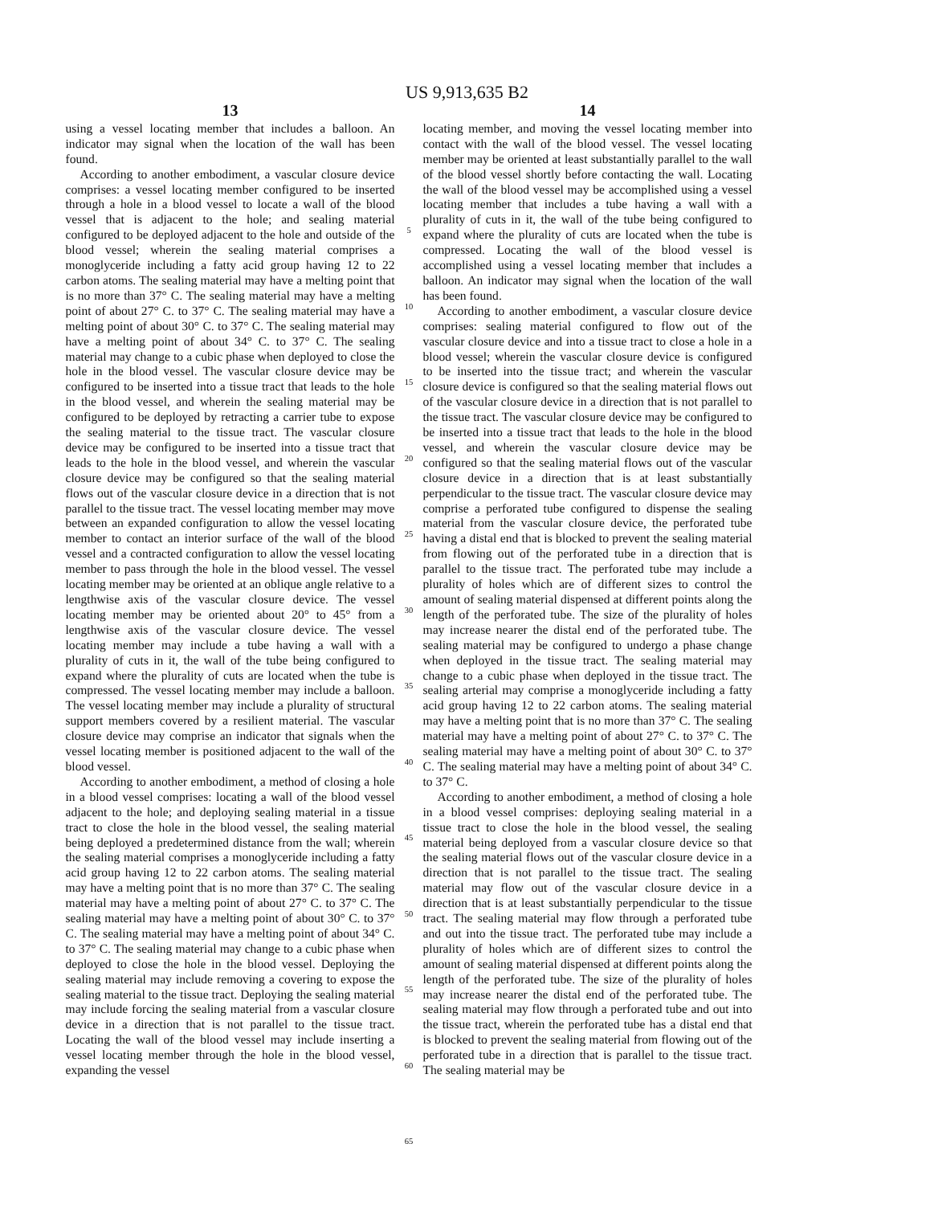US 9,913,635 B2
13
using a vessel locating member that includes a balloon. An indicator may signal when the location of the wall has been found.
According to another embodiment, a vascular closure device comprises: a vessel locating member configured to be inserted through a hole in a blood vessel to locate a wall of the blood vessel that is adjacent to the hole; and sealing material configured to be deployed adjacent to the hole and outside of the blood vessel; wherein the sealing material comprises a monoglyceride including a fatty acid group having 12 to 22 carbon atoms. The sealing material may have a melting point that is no more than 37° C. The sealing material may have a melting point of about 27° C. to 37° C. The sealing material may have a melting point of about 30° C. to 37° C. The sealing material may have a melting point of about 34° C. to 37° C. The sealing material may change to a cubic phase when deployed to close the hole in the blood vessel. The vascular closure device may be configured to be inserted into a tissue tract that leads to the hole in the blood vessel, and wherein the sealing material may be configured to be deployed by retracting a carrier tube to expose the sealing material to the tissue tract. The vascular closure device may be configured to be inserted into a tissue tract that leads to the hole in the blood vessel, and wherein the vascular closure device may be configured so that the sealing material flows out of the vascular closure device in a direction that is not parallel to the tissue tract. The vessel locating member may move between an expanded configuration to allow the vessel locating member to contact an interior surface of the wall of the blood vessel and a contracted configuration to allow the vessel locating member to pass through the hole in the blood vessel. The vessel locating member may be oriented at an oblique angle relative to a lengthwise axis of the vascular closure device. The vessel locating member may be oriented about 20° to 45° from a lengthwise axis of the vascular closure device. The vessel locating member may include a tube having a wall with a plurality of cuts in it, the wall of the tube being configured to expand where the plurality of cuts are located when the tube is compressed. The vessel locating member may include a balloon. The vessel locating member may include a plurality of structural support members covered by a resilient material. The vascular closure device may comprise an indicator that signals when the vessel locating member is positioned adjacent to the wall of the blood vessel.
According to another embodiment, a method of closing a hole in a blood vessel comprises: locating a wall of the blood vessel adjacent to the hole; and deploying sealing material in a tissue tract to close the hole in the blood vessel, the sealing material being deployed a predetermined distance from the wall; wherein the sealing material comprises a monoglyceride including a fatty acid group having 12 to 22 carbon atoms. The sealing material may have a melting point that is no more than 37° C. The sealing material may have a melting point of about 27° C. to 37° C. The sealing material may have a melting point of about 30° C. to 37° C. The sealing material may have a melting point of about 34° C. to 37° C. The sealing material may change to a cubic phase when deployed to close the hole in the blood vessel. Deploying the sealing material may include removing a covering to expose the sealing material to the tissue tract. Deploying the sealing material may include forcing the sealing material from a vascular closure device in a direction that is not parallel to the tissue tract. Locating the wall of the blood vessel may include inserting a vessel locating member through the hole in the blood vessel, expanding the vessel
5
10
15
20
25
30
35
40
45
50
55
60
65
14
locating member, and moving the vessel locating member into contact with the wall of the blood vessel. The vessel locating member may be oriented at least substantially parallel to the wall of the blood vessel shortly before contacting the wall. Locating the wall of the blood vessel may be accomplished using a vessel locating member that includes a tube having a wall with a plurality of cuts in it, the wall of the tube being configured to expand where the plurality of cuts are located when the tube is compressed. Locating the wall of the blood vessel is accomplished using a vessel locating member that includes a balloon. An indicator may signal when the location of the wall has been found.
According to another embodiment, a vascular closure device comprises: sealing material configured to flow out of the vascular closure device and into a tissue tract to close a hole in a blood vessel; wherein the vascular closure device is configured to be inserted into the tissue tract; and wherein the vascular closure device is configured so that the sealing material flows out of the vascular closure device in a direction that is not parallel to the tissue tract. The vascular closure device may be configured to be inserted into a tissue tract that leads to the hole in the blood vessel, and wherein the vascular closure device may be configured so that the sealing material flows out of the vascular closure device in a direction that is at least substantially perpendicular to the tissue tract. The vascular closure device may comprise a perforated tube configured to dispense the sealing material from the vascular closure device, the perforated tube having a distal end that is blocked to prevent the sealing material from flowing out of the perforated tube in a direction that is parallel to the tissue tract. The perforated tube may include a plurality of holes which are of different sizes to control the amount of sealing material dispensed at different points along the length of the perforated tube. The size of the plurality of holes may increase nearer the distal end of the perforated tube. The sealing material may be configured to undergo a phase change when deployed in the tissue tract. The sealing material may change to a cubic phase when deployed in the tissue tract. The sealing arterial may comprise a monoglyceride including a fatty acid group having 12 to 22 carbon atoms. The sealing material may have a melting point that is no more than 37° C. The sealing material may have a melting point of about 27° C. to 37° C. The sealing material may have a melting point of about 30° C. to 37° C. The sealing material may have a melting point of about 34° C. to 37° C.
According to another embodiment, a method of closing a hole in a blood vessel comprises: deploying sealing material in a tissue tract to close the hole in the blood vessel, the sealing material being deployed from a vascular closure device so that the sealing material flows out of the vascular closure device in a direction that is not parallel to the tissue tract. The sealing material may flow out of the vascular closure device in a direction that is at least substantially perpendicular to the tissue tract. The sealing material may flow through a perforated tube and out into the tissue tract. The perforated tube may include a plurality of holes which are of different sizes to control the amount of sealing material dispensed at different points along the length of the perforated tube. The size of the plurality of holes may increase nearer the distal end of the perforated tube. The sealing material may flow through a perforated tube and out into the tissue tract, wherein the perforated tube has a distal end that is blocked to prevent the sealing material from flowing out of the perforated tube in a direction that is parallel to the tissue tract. The sealing material may be